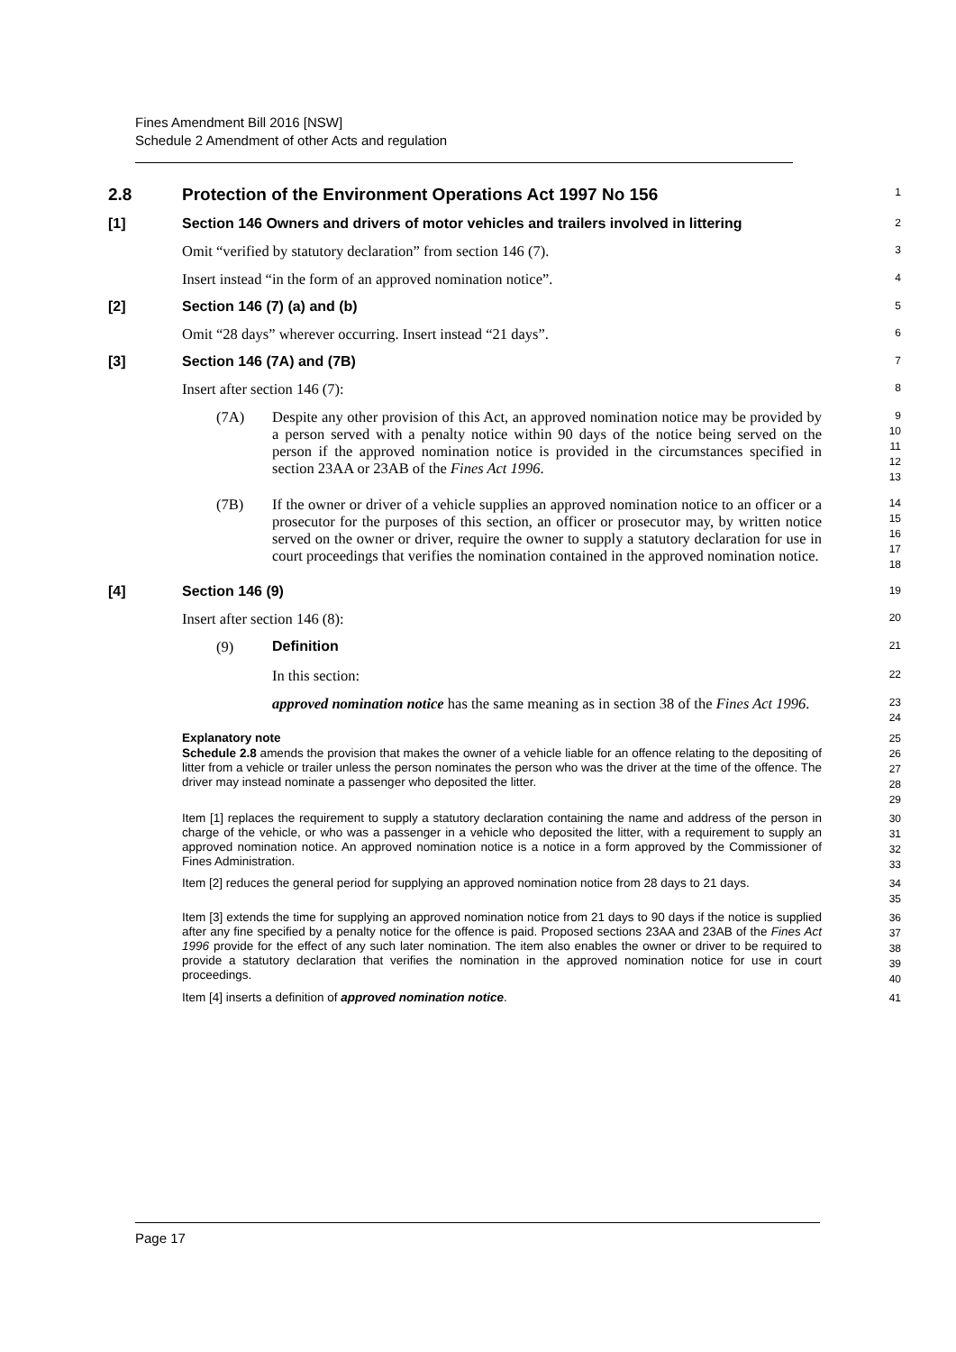Fines Amendment Bill 2016 [NSW]
Schedule 2 Amendment of other Acts and regulation
2.8 Protection of the Environment Operations Act 1997 No 156
1
[1] Section 146 Owners and drivers of motor vehicles and trailers involved in littering
2
Omit “verified by statutory declaration” from section 146 (7).
3
Insert instead “in the form of an approved nomination notice”.
4
[2] Section 146 (7) (a) and (b)
5
Omit “28 days” wherever occurring. Insert instead “21 days”.
6
[3] Section 146 (7A) and (7B)
7
Insert after section 146 (7):
8
(7A)
Despite any other provision of this Act, an approved nomination notice may be provided by a person served with a penalty notice within 90 days of the notice being served on the person if the approved nomination notice is provided in the circumstances specified in section 23AA or 23AB of the Fines Act 1996.
9
10
11
12
13
(7B)
If the owner or driver of a vehicle supplies an approved nomination notice to an officer or a prosecutor for the purposes of this section, an officer or prosecutor may, by written notice served on the owner or driver, require the owner to supply a statutory declaration for use in court proceedings that verifies the nomination contained in the approved nomination notice.
14
15
16
17
18
[4] Section 146 (9)
19
Insert after section 146 (8):
20
(9) Definition
21
In this section:
22
approved nomination notice has the same meaning as in section 38 of the Fines Act 1996.
23
24
Explanatory note
25
Schedule 2.8 amends the provision that makes the owner of a vehicle liable for an offence relating to the depositing of litter from a vehicle or trailer unless the person nominates the person who was the driver at the time of the offence. The driver may instead nominate a passenger who deposited the litter.
26
27
28
29
Item [1] replaces the requirement to supply a statutory declaration containing the name and address of the person in charge of the vehicle, or who was a passenger in a vehicle who deposited the litter, with a requirement to supply an approved nomination notice. An approved nomination notice is a notice in a form approved by the Commissioner of Fines Administration.
30
31
32
33
Item [2] reduces the general period for supplying an approved nomination notice from 28 days to 21 days.
34
35
Item [3] extends the time for supplying an approved nomination notice from 21 days to 90 days if the notice is supplied after any fine specified by a penalty notice for the offence is paid. Proposed sections 23AA and 23AB of the Fines Act 1996 provide for the effect of any such later nomination. The item also enables the owner or driver to be required to provide a statutory declaration that verifies the nomination in the approved nomination notice for use in court proceedings.
36
37
38
39
40
Item [4] inserts a definition of approved nomination notice.
41
Page 17